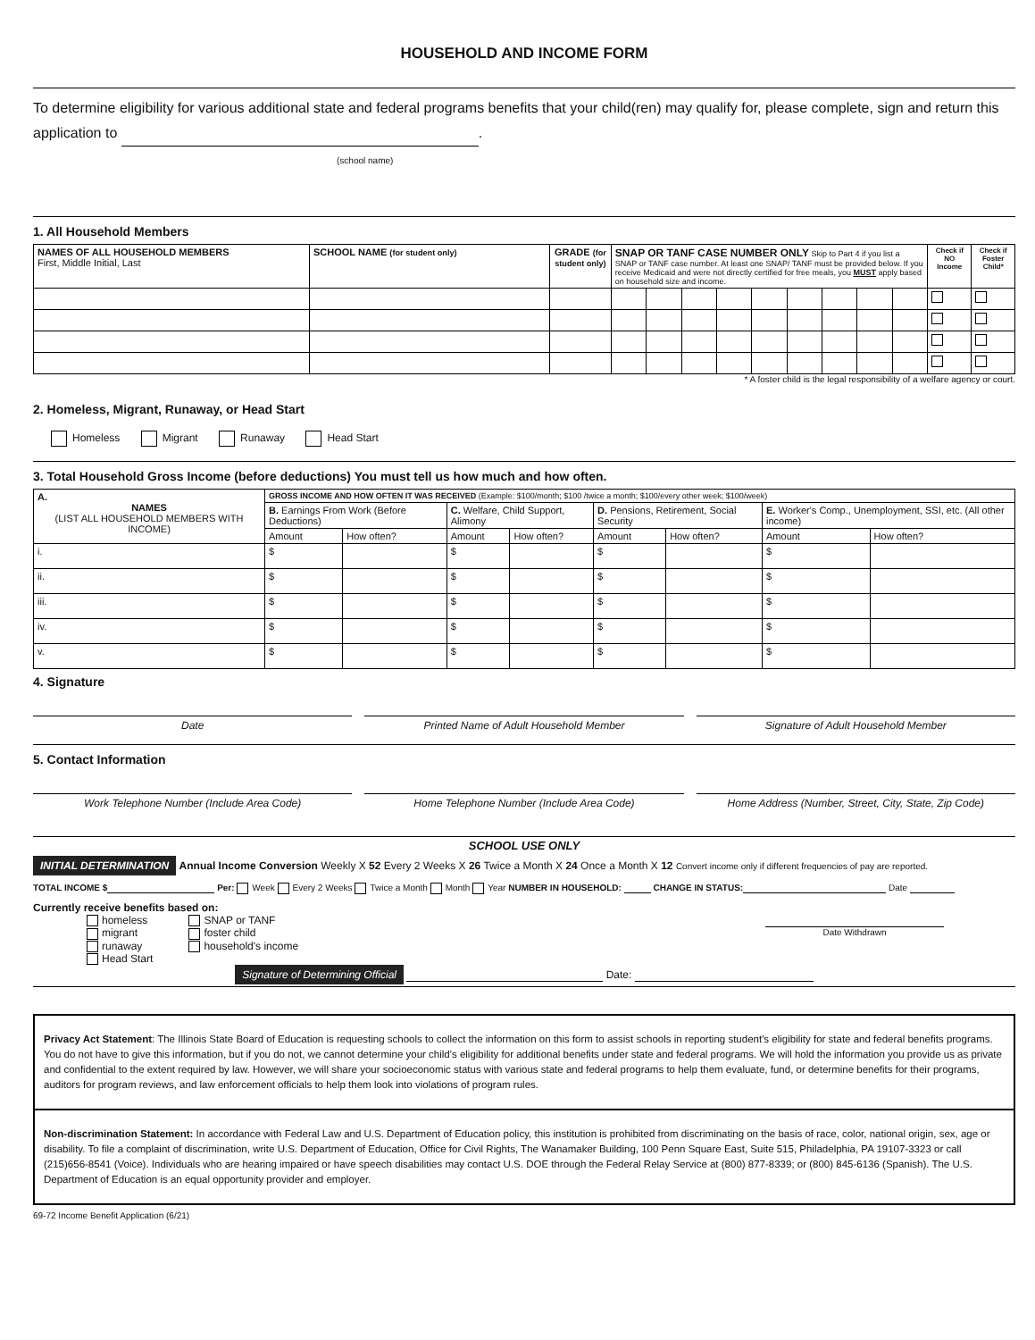HOUSEHOLD AND INCOME FORM
To determine eligibility for various additional state and federal programs benefits that your child(ren) may qualify for, please complete, sign and return this application to .
(school name)
1. All Household Members
| NAMES OF ALL HOUSEHOLD MEMBERS First, Middle Initial, Last | SCHOOL NAME (for student only) | GRADE (for student only) | SNAP OR TANF CASE NUMBER ONLY Skip to Part 4 if you list a SNAP or TANF case number. At least one SNAP/ TANF must be provided below. If you receive Medicaid and were not directly certified for free meals, you MUST apply based on household size and income. | | | | | | | | | Check if NO Income | Check if Foster Child* |
| --- | --- | --- | --- | --- | --- | --- | --- | --- | --- | --- | --- | --- | --- |
* A foster child is the legal responsibility of a welfare agency or court.
2. Homeless, Migrant, Runaway, or Head Start
Homeless Migrant Runaway Head Start
3. Total Household Gross Income (before deductions) You must tell us how much and how often.
| A. NAMES (LIST ALL HOUSEHOLD MEMBERS WITH INCOME) | GROSS INCOME AND HOW OFTEN IT WAS RECEIVED (Example: $100/month; $100 /twice a month; $100/every other week; $100/week) | | | | | | | |
| | B. Earnings From Work (Before Deductions) | | C. Welfare, Child Support, Alimony | | D. Pensions, Retirement, Social Security | | E. Worker's Comp., Unemployment, SSI, etc. (All other income) | |
| | Amount | How often? | Amount | How often? | Amount | How often? | Amount | How often? |
| i. | $ | | $ | | $ | | $ | |
| ii. | $ | | $ | | $ | | $ | |
| iii. | $ | | $ | | $ | | $ | |
| iv. | $ | | $ | | $ | | $ | |
| v. | $ | | $ | | $ | | $ | |
4. Signature
Date Printed Name of Adult Household Member
Signature of Adult Household Member
5. Contact Information
Work Telephone Number (Include Area Code)
Home Telephone Number (Include Area Code)
Home Address (Number, Street, City, State, Zip Code)
SCHOOL USE ONLY
INITIAL DETERMINATION Annual Income Conversion Weekly X 52 Every 2 Weeks X 26 Twice a Month X 24 Once a Month X 12 Convert income only if different frequencies of pay are reported.
TOTAL INCOME $ Per: Week Every 2 Weeks Twice a Month Month Year NUMBER IN HOUSEHOLD: CHANGE IN STATUS: Date
Currently receive benefits based on:
homeless
migrant
runaway
Head Start
SNAP or TANF
foster child
household's income
Date Withdrawn
Signature of Determining Official Date:
Privacy Act Statement: The Illinois State Board of Education is requesting schools to collect the information on this form to assist schools in reporting student's eligibility for state and federal benefits programs. You do not have to give this information, but if you do not, we cannot determine your child's eligibility for additional benefits under state and federal programs. We will hold the information you provide us as private and confidential to the extent required by law. However, we will share your socioeconomic status with various state and federal programs to help them evaluate, fund, or determine benefits for their programs, auditors for program reviews, and law enforcement officials to help them look into violations of program rules.
Non-discrimination Statement: In accordance with Federal Law and U.S. Department of Education policy, this institution is prohibited from discriminating on the basis of race, color, national origin, sex, age or disability. To file a complaint of discrimination, write U.S. Department of Education, Office for Civil Rights, The Wanamaker Building, 100 Penn Square East, Suite 515, Philadelphia, PA 19107-3323 or call (215)656-8541 (Voice). Individuals who are hearing impaired or have speech disabilities may contact U.S. DOE through the Federal Relay Service at (800) 877-8339; or (800) 845-6136 (Spanish). The U.S. Department of Education is an equal opportunity provider and employer.
69-72 Income Benefit Application (6/21)